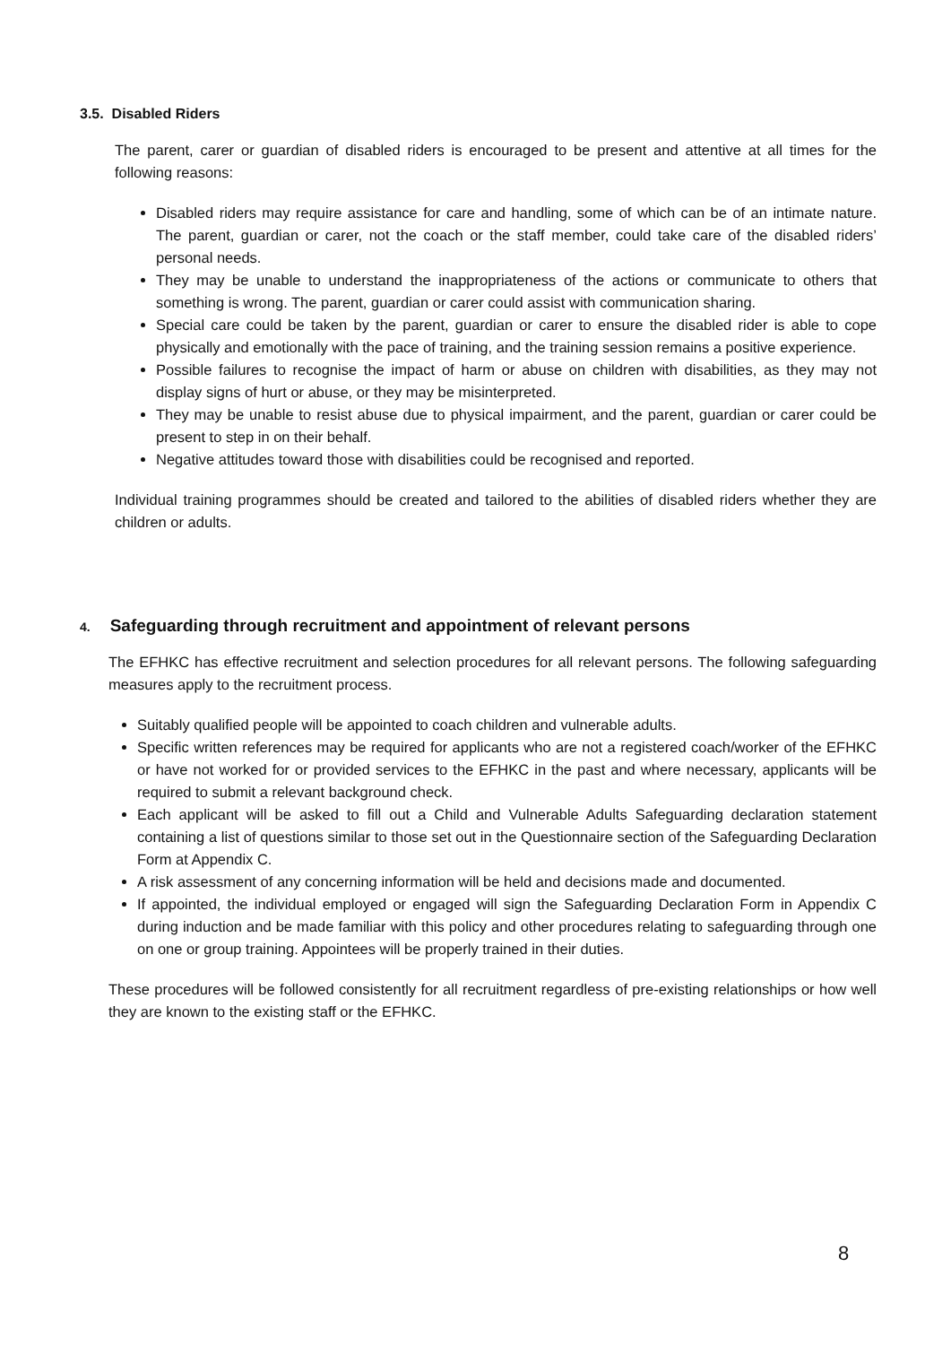3.5. Disabled Riders
The parent, carer or guardian of disabled riders is encouraged to be present and attentive at all times for the following reasons:
Disabled riders may require assistance for care and handling, some of which can be of an intimate nature. The parent, guardian or carer, not the coach or the staff member, could take care of the disabled riders’ personal needs.
They may be unable to understand the inappropriateness of the actions or communicate to others that something is wrong. The parent, guardian or carer could assist with communication sharing.
Special care could be taken by the parent, guardian or carer to ensure the disabled rider is able to cope physically and emotionally with the pace of training, and the training session remains a positive experience.
Possible failures to recognise the impact of harm or abuse on children with disabilities, as they may not display signs of hurt or abuse, or they may be misinterpreted.
They may be unable to resist abuse due to physical impairment, and the parent, guardian or carer could be present to step in on their behalf.
Negative attitudes toward those with disabilities could be recognised and reported.
Individual training programmes should be created and tailored to the abilities of disabled riders whether they are children or adults.
4. Safeguarding through recruitment and appointment of relevant persons
The EFHKC has effective recruitment and selection procedures for all relevant persons. The following safeguarding measures apply to the recruitment process.
Suitably qualified people will be appointed to coach children and vulnerable adults.
Specific written references may be required for applicants who are not a registered coach/worker of the EFHKC or have not worked for or provided services to the EFHKC in the past and where necessary, applicants will be required to submit a relevant background check.
Each applicant will be asked to fill out a Child and Vulnerable Adults Safeguarding declaration statement containing a list of questions similar to those set out in the Questionnaire section of the Safeguarding Declaration Form at Appendix C.
A risk assessment of any concerning information will be held and decisions made and documented.
If appointed, the individual employed or engaged will sign the Safeguarding Declaration Form in Appendix C during induction and be made familiar with this policy and other procedures relating to safeguarding through one on one or group training. Appointees will be properly trained in their duties.
These procedures will be followed consistently for all recruitment regardless of pre-existing relationships or how well they are known to the existing staff or the EFHKC.
8